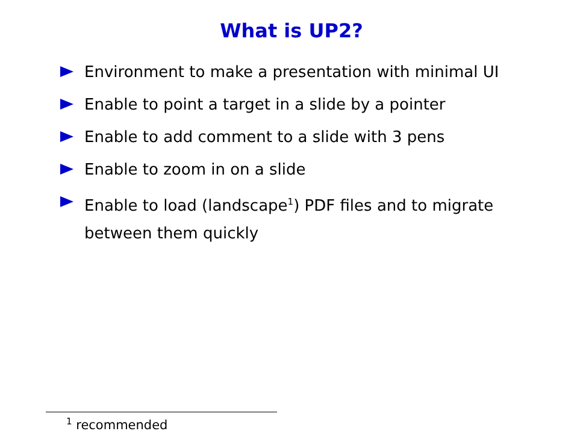What is UP2?
Environment to make a presentation with minimal UI
Enable to point a target in a slide by a pointer
Enable to add comment to a slide with 3 pens
Enable to zoom in on a slide
Enable to load (landscape<sup>1</sup>) PDF files and to migrate between them quickly
<sup>1</sup> recommended